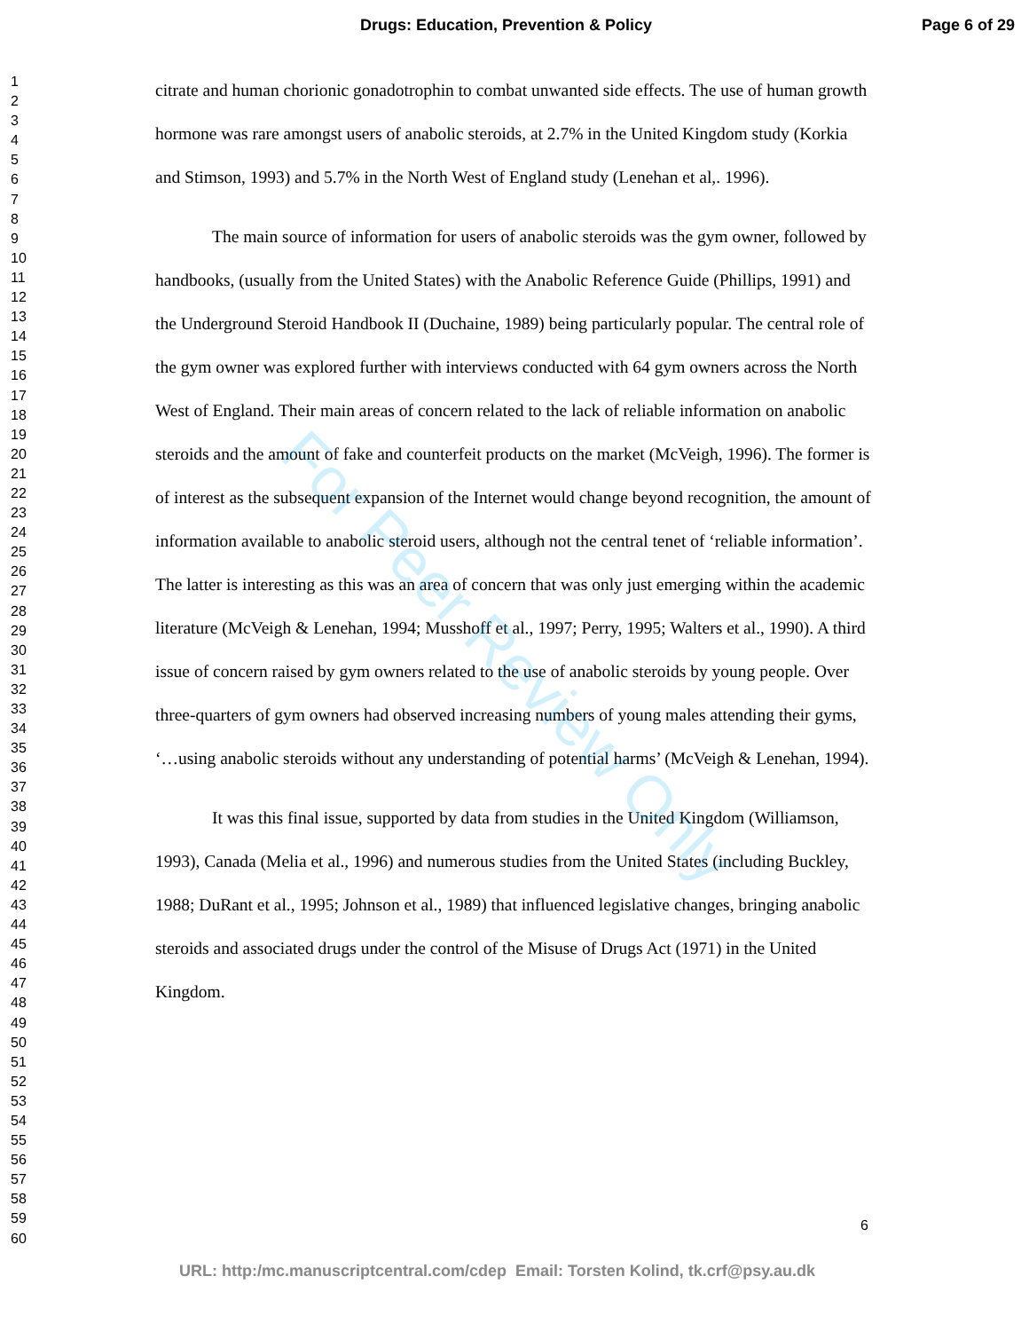Drugs: Education, Prevention & Policy Page 6 of 29
1
2
3
4
5
6
7
8
9
10
11
12
13
14
15
16
17
18
19
20
21
22
23
24
25
26
27
28
29
30
31
32
33
34
35
36
37
38
39
40
41
42
43
44
45
46
47
48
49
50
51
52
53
54
55
56
57
58
59
60
citrate and human chorionic gonadotrophin to combat unwanted side effects. The use of human growth hormone was rare amongst users of anabolic steroids, at 2.7% in the United Kingdom study (Korkia and Stimson, 1993) and 5.7% in the North West of England study (Lenehan et al,. 1996).
The main source of information for users of anabolic steroids was the gym owner, followed by handbooks, (usually from the United States) with the Anabolic Reference Guide (Phillips, 1991) and the Underground Steroid Handbook II (Duchaine, 1989) being particularly popular. The central role of the gym owner was explored further with interviews conducted with 64 gym owners across the North West of England. Their main areas of concern related to the lack of reliable information on anabolic steroids and the amount of fake and counterfeit products on the market (McVeigh, 1996). The former is of interest as the subsequent expansion of the Internet would change beyond recognition, the amount of information available to anabolic steroid users, although not the central tenet of ‘reliable information’. The latter is interesting as this was an area of concern that was only just emerging within the academic literature (McVeigh & Lenehan, 1994; Musshoff et al., 1997; Perry, 1995; Walters et al., 1990). A third issue of concern raised by gym owners related to the use of anabolic steroids by young people. Over three-quarters of gym owners had observed increasing numbers of young males attending their gyms, ‘…using anabolic steroids without any understanding of potential harms’ (McVeigh & Lenehan, 1994).
It was this final issue, supported by data from studies in the United Kingdom (Williamson, 1993), Canada (Melia et al., 1996) and numerous studies from the United States (including Buckley, 1988; DuRant et al., 1995; Johnson et al., 1989) that influenced legislative changes, bringing anabolic steroids and associated drugs under the control of the Misuse of Drugs Act (1971) in the United Kingdom.
For Peer Review Only
6
URL: http:/mc.manuscriptcentral.com/cdep Email: Torsten Kolind, tk.crf@psy.au.dk